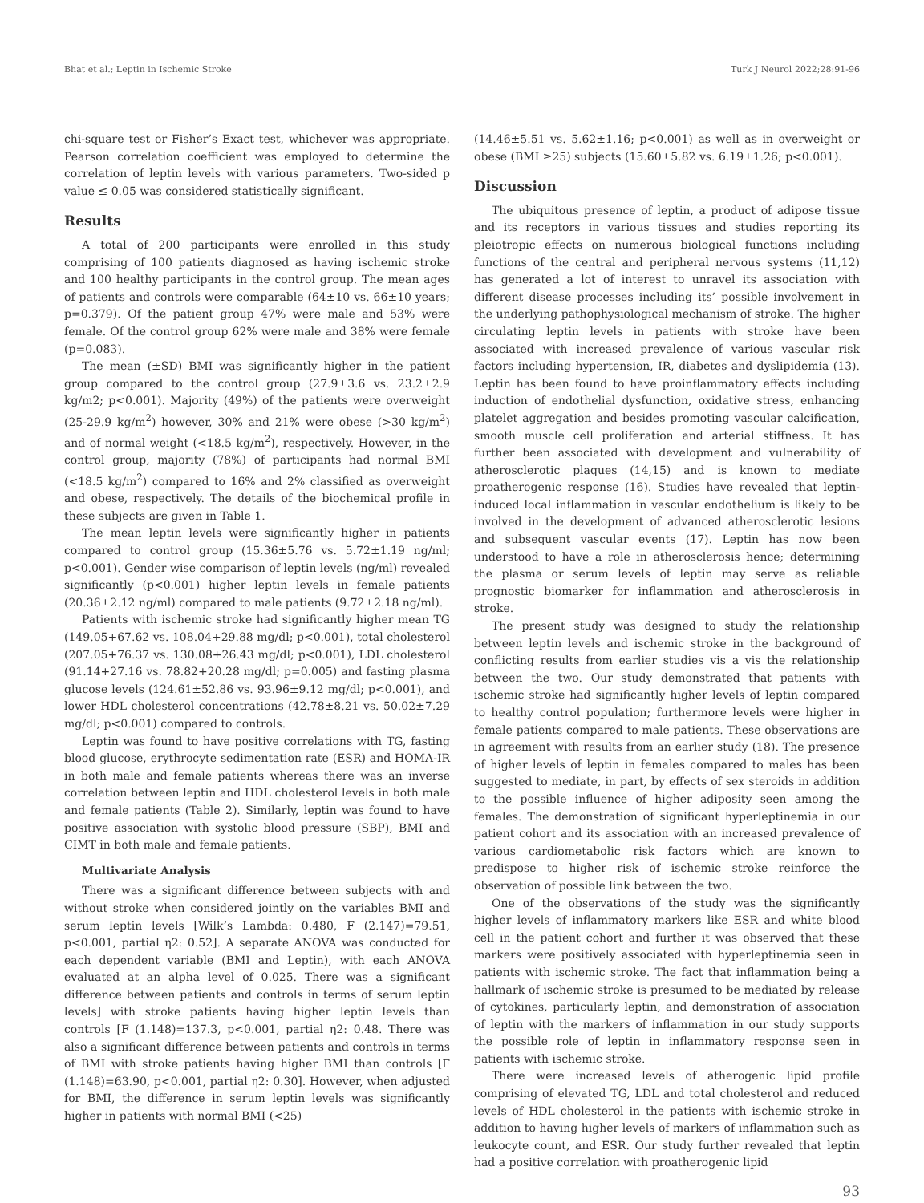Bhat et al.; Leptin in Ischemic Stroke Turk J Neurol 2022;28:91-96
chi-square test or Fisher’s Exact test, whichever was appropriate. Pearson correlation coefficient was employed to determine the correlation of leptin levels with various parameters. Two-sided p value ≤ 0.05 was considered statistically significant.
Results
A total of 200 participants were enrolled in this study comprising of 100 patients diagnosed as having ischemic stroke and 100 healthy participants in the control group. The mean ages of patients and controls were comparable (64±10 vs. 66±10 years; p=0.379). Of the patient group 47% were male and 53% were female. Of the control group 62% were male and 38% were female (p=0.083).
The mean (±SD) BMI was significantly higher in the patient group compared to the control group (27.9±3.6 vs. 23.2±2.9 kg/m2; p<0.001). Majority (49%) of the patients were overweight (25-29.9 kg/m<sup>2</sup>) however, 30% and 21% were obese (>30 kg/m<sup>2</sup>) and of normal weight (<18.5 kg/m<sup>2</sup>), respectively. However, in the control group, majority (78%) of participants had normal BMI (<18.5 kg/m<sup>2</sup>) compared to 16% and 2% classified as overweight and obese, respectively. The details of the biochemical profile in these subjects are given in Table 1.
The mean leptin levels were significantly higher in patients compared to control group (15.36±5.76 vs. 5.72±1.19 ng/ml; p<0.001). Gender wise comparison of leptin levels (ng/ml) revealed significantly (p<0.001) higher leptin levels in female patients (20.36±2.12 ng/ml) compared to male patients (9.72±2.18 ng/ml).
Patients with ischemic stroke had significantly higher mean TG (149.05+67.62 vs. 108.04+29.88 mg/dl; p<0.001), total cholesterol (207.05+76.37 vs. 130.08+26.43 mg/dl; p<0.001), LDL cholesterol (91.14+27.16 vs. 78.82+20.28 mg/dl; p=0.005) and fasting plasma glucose levels (124.61±52.86 vs. 93.96±9.12 mg/dl; p<0.001), and lower HDL cholesterol concentrations (42.78±8.21 vs. 50.02±7.29 mg/dl; p<0.001) compared to controls.
Leptin was found to have positive correlations with TG, fasting blood glucose, erythrocyte sedimentation rate (ESR) and HOMA-IR in both male and female patients whereas there was an inverse correlation between leptin and HDL cholesterol levels in both male and female patients (Table 2). Similarly, leptin was found to have positive association with systolic blood pressure (SBP), BMI and CIMT in both male and female patients.
Multivariate Analysis
There was a significant difference between subjects with and without stroke when considered jointly on the variables BMI and serum leptin levels [Wilk’s Lambda: 0.480, F (2.147)=79.51, p<0.001, partial η2: 0.52]. A separate ANOVA was conducted for each dependent variable (BMI and Leptin), with each ANOVA evaluated at an alpha level of 0.025. There was a significant difference between patients and controls in terms of serum leptin levels] with stroke patients having higher leptin levels than controls [F (1.148)=137.3, p<0.001, partial η2: 0.48. There was also a significant difference between patients and controls in terms of BMI with stroke patients having higher BMI than controls [F (1.148)=63.90, p<0.001, partial η2: 0.30]. However, when adjusted for BMI, the difference in serum leptin levels was significantly higher in patients with normal BMI (<25)
(14.46±5.51 vs. 5.62±1.16; p<0.001) as well as in overweight or obese (BMI ≥25) subjects (15.60±5.82 vs. 6.19±1.26; p<0.001).
Discussion
The ubiquitous presence of leptin, a product of adipose tissue and its receptors in various tissues and studies reporting its pleiotropic effects on numerous biological functions including functions of the central and peripheral nervous systems (11,12) has generated a lot of interest to unravel its association with different disease processes including its’ possible involvement in the underlying pathophysiological mechanism of stroke. The higher circulating leptin levels in patients with stroke have been associated with increased prevalence of various vascular risk factors including hypertension, IR, diabetes and dyslipidemia (13). Leptin has been found to have proinflammatory effects including induction of endothelial dysfunction, oxidative stress, enhancing platelet aggregation and besides promoting vascular calcification, smooth muscle cell proliferation and arterial stiffness. It has further been associated with development and vulnerability of atherosclerotic plaques (14,15) and is known to mediate proatherogenic response (16). Studies have revealed that leptin-induced local inflammation in vascular endothelium is likely to be involved in the development of advanced atherosclerotic lesions and subsequent vascular events (17). Leptin has now been understood to have a role in atherosclerosis hence; determining the plasma or serum levels of leptin may serve as reliable prognostic biomarker for inflammation and atherosclerosis in stroke.
The present study was designed to study the relationship between leptin levels and ischemic stroke in the background of conflicting results from earlier studies vis a vis the relationship between the two. Our study demonstrated that patients with ischemic stroke had significantly higher levels of leptin compared to healthy control population; furthermore levels were higher in female patients compared to male patients. These observations are in agreement with results from an earlier study (18). The presence of higher levels of leptin in females compared to males has been suggested to mediate, in part, by effects of sex steroids in addition to the possible influence of higher adiposity seen among the females. The demonstration of significant hyperleptinemia in our patient cohort and its association with an increased prevalence of various cardiometabolic risk factors which are known to predispose to higher risk of ischemic stroke reinforce the observation of possible link between the two.
One of the observations of the study was the significantly higher levels of inflammatory markers like ESR and white blood cell in the patient cohort and further it was observed that these markers were positively associated with hyperleptinemia seen in patients with ischemic stroke. The fact that inflammation being a hallmark of ischemic stroke is presumed to be mediated by release of cytokines, particularly leptin, and demonstration of association of leptin with the markers of inflammation in our study supports the possible role of leptin in inflammatory response seen in patients with ischemic stroke.
There were increased levels of atherogenic lipid profile comprising of elevated TG, LDL and total cholesterol and reduced levels of HDL cholesterol in the patients with ischemic stroke in addition to having higher levels of markers of inflammation such as leukocyte count, and ESR. Our study further revealed that leptin had a positive correlation with proatherogenic lipid
93